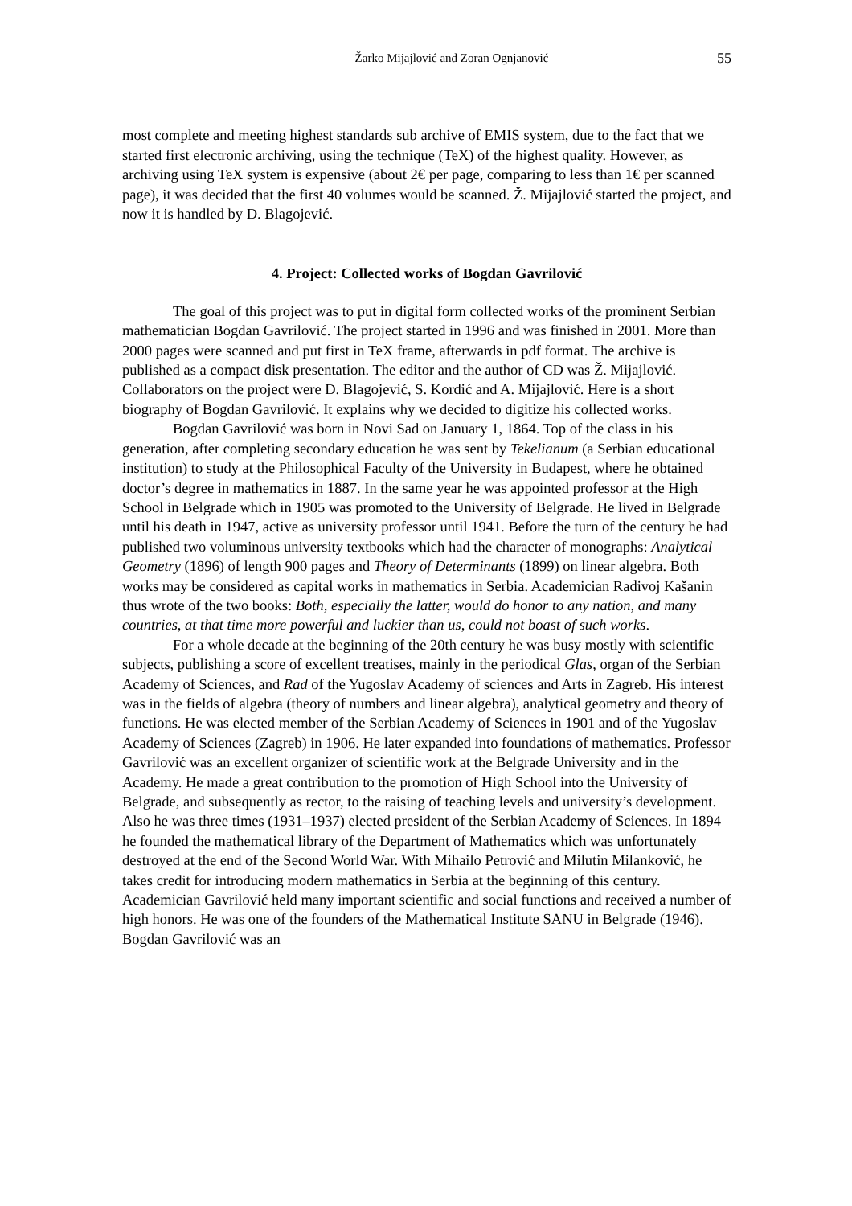Žarko Mijajlović and Zoran Ognjanović 55
most complete and meeting highest standards sub archive of EMIS system, due to the fact that we started first electronic archiving, using the technique (TeX) of the highest quality. However, as archiving using TeX system is expensive (about 2€ per page, comparing to less than 1€ per scanned page), it was decided that the first 40 volumes would be scanned. Ž. Mijajlović started the project, and now it is handled by D. Blagojević.
4. Project: Collected works of Bogdan Gavrilović
The goal of this project was to put in digital form collected works of the prominent Serbian mathematician Bogdan Gavrilović. The project started in 1996 and was finished in 2001. More than 2000 pages were scanned and put first in TeX frame, afterwards in pdf format. The archive is published as a compact disk presentation. The editor and the author of CD was Ž. Mijajlović. Collaborators on the project were D. Blagojević, S. Kordić and A. Mijajlović. Here is a short biography of Bogdan Gavrilović. It explains why we decided to digitize his collected works.
Bogdan Gavrilović was born in Novi Sad on January 1, 1864. Top of the class in his generation, after completing secondary education he was sent by Tekelianum (a Serbian educational institution) to study at the Philosophical Faculty of the University in Budapest, where he obtained doctor’s degree in mathematics in 1887. In the same year he was appointed professor at the High School in Belgrade which in 1905 was promoted to the University of Belgrade. He lived in Belgrade until his death in 1947, active as university professor until 1941. Before the turn of the century he had published two voluminous university textbooks which had the character of monographs: Analytical Geometry (1896) of length 900 pages and Theory of Determinants (1899) on linear algebra. Both works may be considered as capital works in mathematics in Serbia. Academician Radivoj Kašanin thus wrote of the two books: Both, especially the latter, would do honor to any nation, and many countries, at that time more powerful and luckier than us, could not boast of such works.
For a whole decade at the beginning of the 20th century he was busy mostly with scientific subjects, publishing a score of excellent treatises, mainly in the periodical Glas, organ of the Serbian Academy of Sciences, and Rad of the Yugoslav Academy of sciences and Arts in Zagreb. His interest was in the fields of algebra (theory of numbers and linear algebra), analytical geometry and theory of functions. He was elected member of the Serbian Academy of Sciences in 1901 and of the Yugoslav Academy of Sciences (Zagreb) in 1906. He later expanded into foundations of mathematics. Professor Gavrilović was an excellent organizer of scientific work at the Belgrade University and in the Academy. He made a great contribution to the promotion of High School into the University of Belgrade, and subsequently as rector, to the raising of teaching levels and university’s development. Also he was three times (1931–1937) elected president of the Serbian Academy of Sciences. In 1894 he founded the mathematical library of the Department of Mathematics which was unfortunately destroyed at the end of the Second World War. With Mihailo Petrović and Milutin Milanković, he takes credit for introducing modern mathematics in Serbia at the beginning of this century. Academician Gavrilović held many important scientific and social functions and received a number of high honors. He was one of the founders of the Mathematical Institute SANU in Belgrade (1946). Bogdan Gavrilović was an